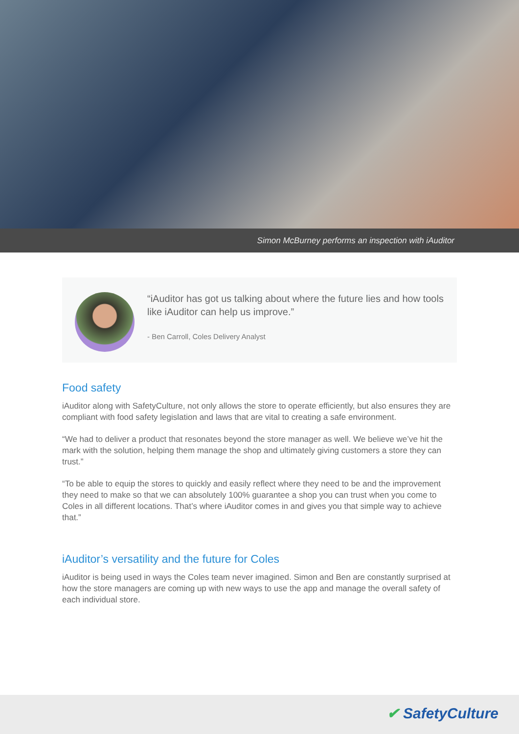Simon McBurney performs an inspection with iAuditor
“iAuditor has got us talking about where the future lies and how tools like iAuditor can help us improve.”
- Ben Carroll, Coles Delivery Analyst
Food safety
iAuditor along with SafetyCulture, not only allows the store to operate efficiently, but also ensures they are compliant with food safety legislation and laws that are vital to creating a safe environment.
“We had to deliver a product that resonates beyond the store manager as well. We believe we’ve hit the mark with the solution, helping them manage the shop and ultimately giving customers a store they can trust.”
“To be able to equip the stores to quickly and easily reflect where they need to be and the improvement they need to make so that we can absolutely 100% guarantee a shop you can trust when you come to Coles in all different locations. That’s where iAuditor comes in and gives you that simple way to achieve that.”
iAuditor’s versatility and the future for Coles
iAuditor is being used in ways the Coles team never imagined. Simon and Ben are constantly surprised at how the store managers are coming up with new ways to use the app and manage the overall safety of each individual store.
✔ SafetyCulture